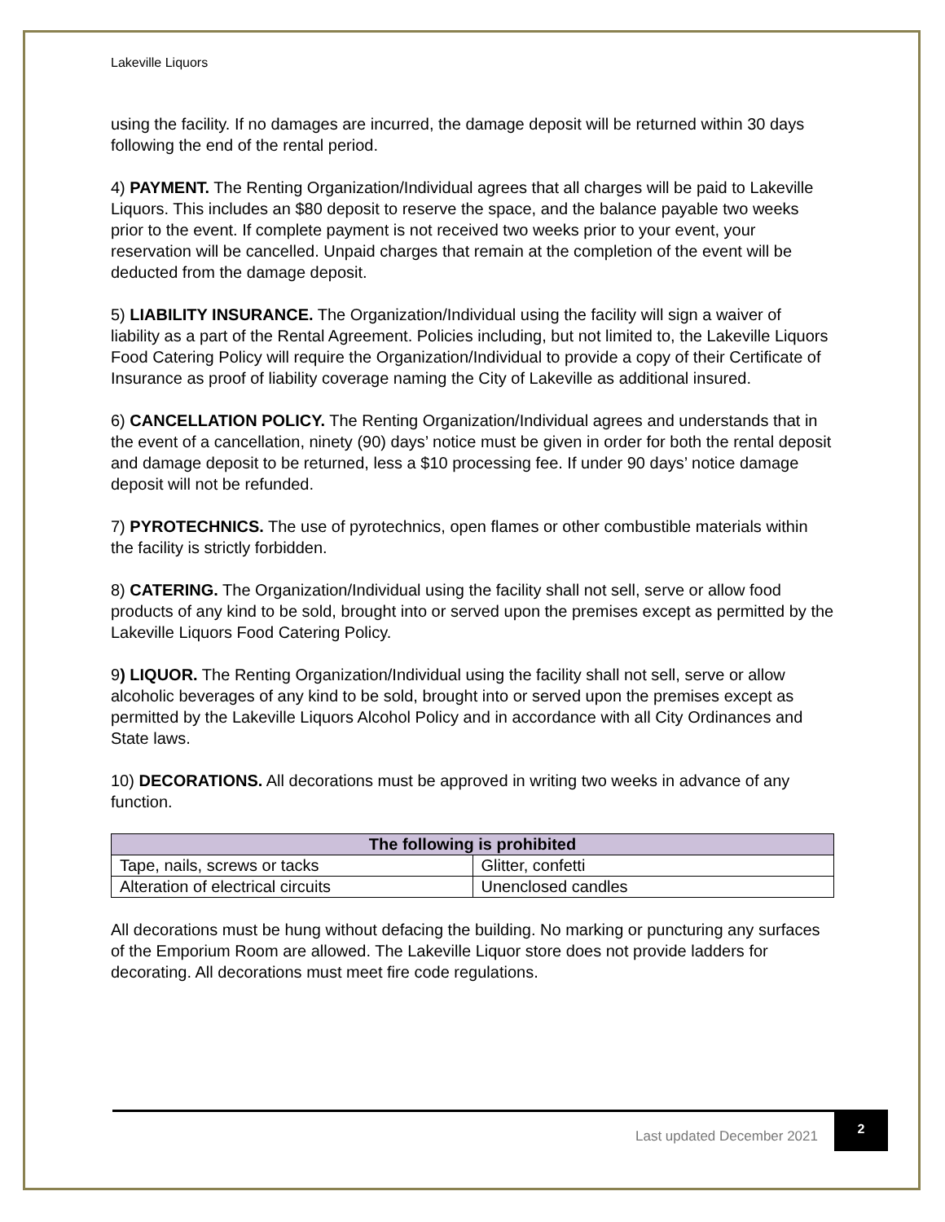Lakeville Liquors
using the facility. If no damages are incurred, the damage deposit will be returned within 30 days following the end of the rental period.
4) PAYMENT. The Renting Organization/Individual agrees that all charges will be paid to Lakeville Liquors. This includes an $80 deposit to reserve the space, and the balance payable two weeks prior to the event. If complete payment is not received two weeks prior to your event, your reservation will be cancelled. Unpaid charges that remain at the completion of the event will be deducted from the damage deposit.
5) LIABILITY INSURANCE. The Organization/Individual using the facility will sign a waiver of liability as a part of the Rental Agreement. Policies including, but not limited to, the Lakeville Liquors Food Catering Policy will require the Organization/Individual to provide a copy of their Certificate of Insurance as proof of liability coverage naming the City of Lakeville as additional insured.
6) CANCELLATION POLICY. The Renting Organization/Individual agrees and understands that in the event of a cancellation, ninety (90) days’ notice must be given in order for both the rental deposit and damage deposit to be returned, less a $10 processing fee. If under 90 days’ notice damage deposit will not be refunded.
7) PYROTECHNICS. The use of pyrotechnics, open flames or other combustible materials within the facility is strictly forbidden.
8) CATERING. The Organization/Individual using the facility shall not sell, serve or allow food products of any kind to be sold, brought into or served upon the premises except as permitted by the Lakeville Liquors Food Catering Policy.
9) LIQUOR. The Renting Organization/Individual using the facility shall not sell, serve or allow alcoholic beverages of any kind to be sold, brought into or served upon the premises except as permitted by the Lakeville Liquors Alcohol Policy and in accordance with all City Ordinances and State laws.
10) DECORATIONS. All decorations must be approved in writing two weeks in advance of any function.
| The following is prohibited | |
| --- | --- |
| Tape, nails, screws or tacks | Glitter, confetti |
| Alteration of electrical circuits | Unenclosed candles |
All decorations must be hung without defacing the building. No marking or puncturing any surfaces of the Emporium Room are allowed. The Lakeville Liquor store does not provide ladders for decorating. All decorations must meet fire code regulations.
Last updated December 2021
2